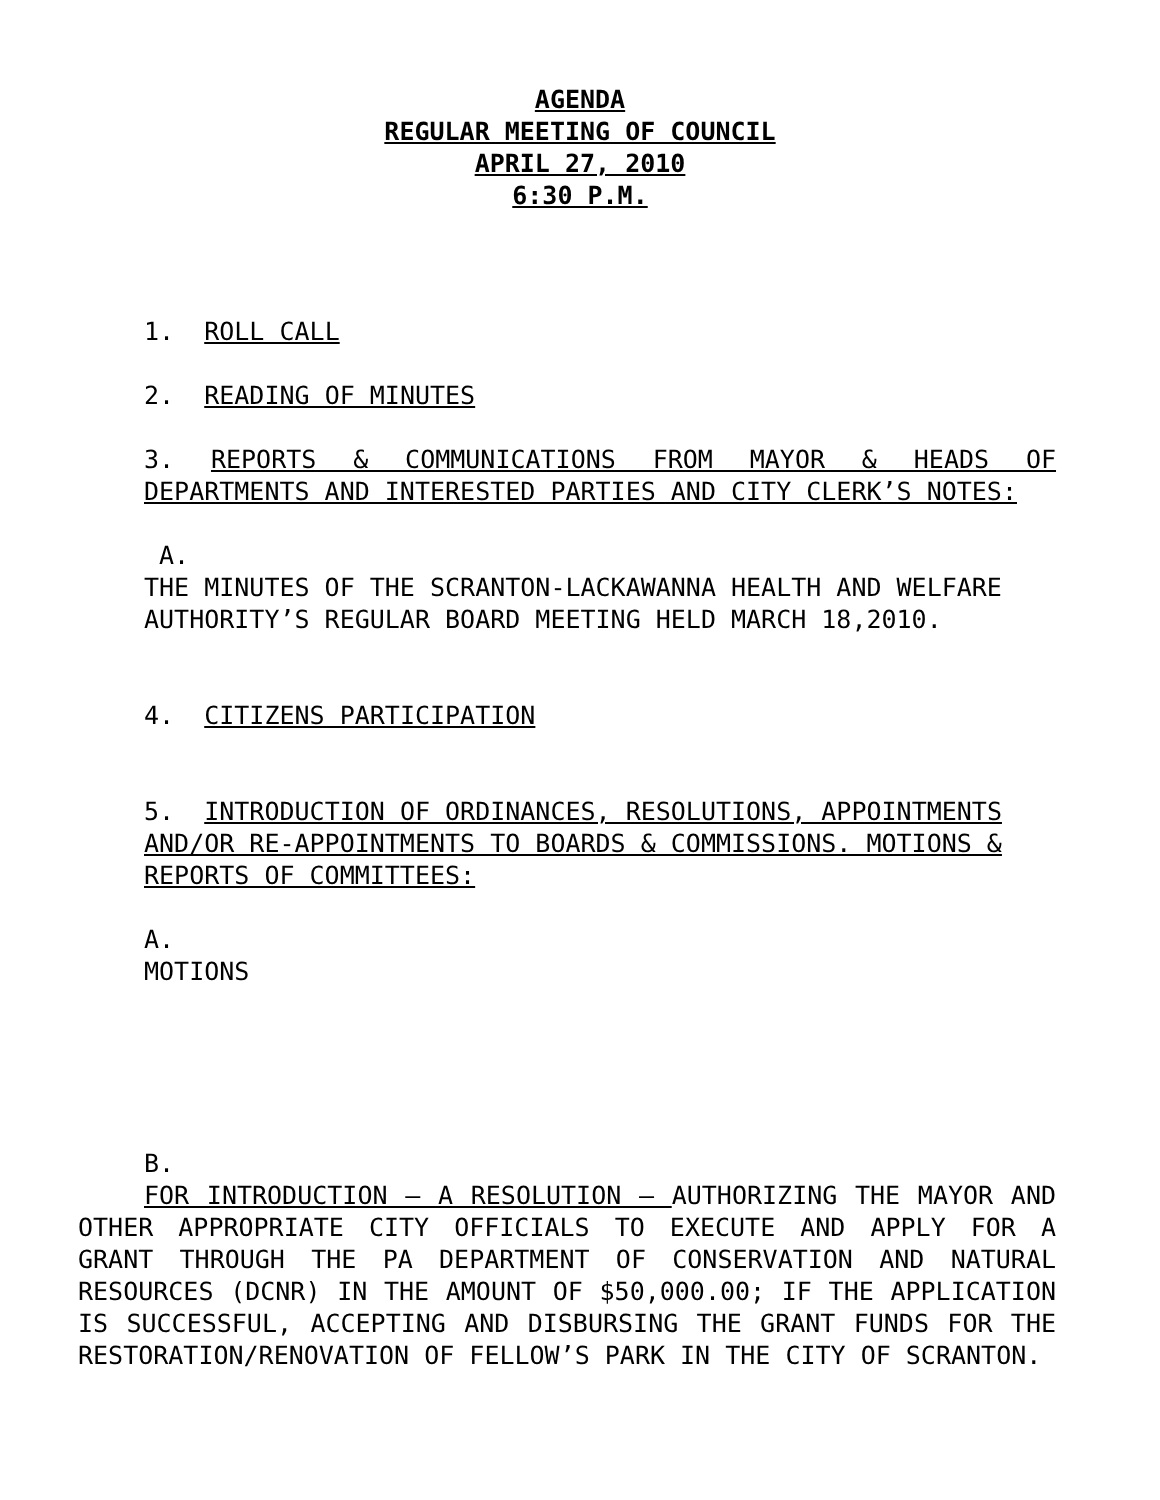AGENDA
REGULAR MEETING OF COUNCIL
APRIL 27, 2010
6:30 P.M.
1. ROLL CALL
2. READING OF MINUTES
3. REPORTS & COMMUNICATIONS FROM MAYOR & HEADS OF DEPARTMENTS AND INTERESTED PARTIES AND CITY CLERK’S NOTES:
A.
THE MINUTES OF THE SCRANTON-LACKAWANNA HEALTH AND WELFARE AUTHORITY’S REGULAR BOARD MEETING HELD MARCH 18,2010.
4. CITIZENS PARTICIPATION
5. INTRODUCTION OF ORDINANCES, RESOLUTIONS, APPOINTMENTS AND/OR RE-APPOINTMENTS TO BOARDS & COMMISSIONS. MOTIONS & REPORTS OF COMMITTEES:
A.
MOTIONS
B.
FOR INTRODUCTION – A RESOLUTION – AUTHORIZING THE MAYOR AND OTHER APPROPRIATE CITY OFFICIALS TO EXECUTE AND APPLY FOR A GRANT THROUGH THE PA DEPARTMENT OF CONSERVATION AND NATURAL RESOURCES (DCNR) IN THE AMOUNT OF $50,000.00; IF THE APPLICATION IS SUCCESSFUL, ACCEPTING AND DISBURSING THE GRANT FUNDS FOR THE RESTORATION/RENOVATION OF FELLOW’S PARK IN THE CITY OF SCRANTON.